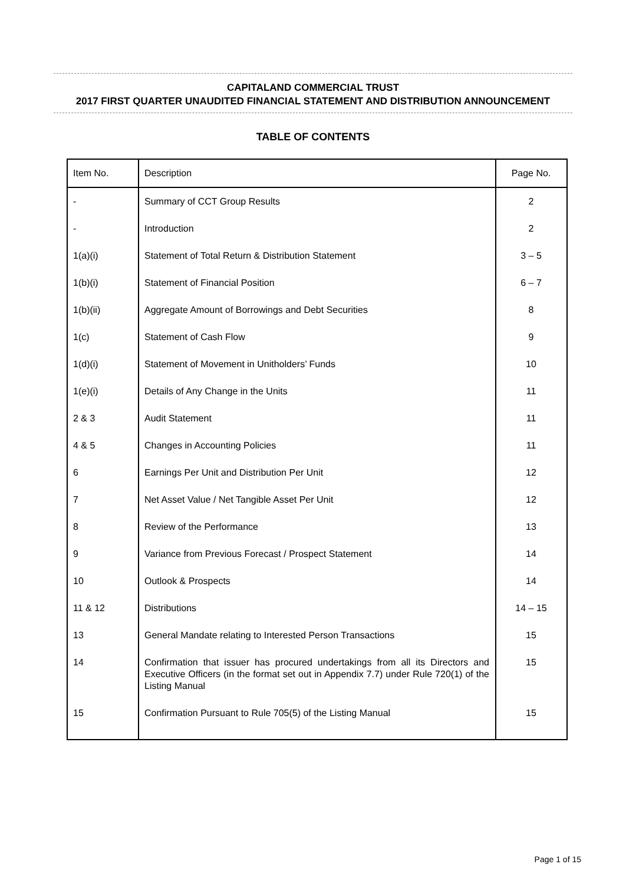CAPITALAND COMMERCIAL TRUST
2017 FIRST QUARTER UNAUDITED FINANCIAL STATEMENT AND DISTRIBUTION ANNOUNCEMENT
TABLE OF CONTENTS
| Item No. | Description | Page No. |
| --- | --- | --- |
| - | Summary of CCT Group Results | 2 |
| - | Introduction | 2 |
| 1(a)(i) | Statement of Total Return & Distribution Statement | 3 – 5 |
| 1(b)(i) | Statement of Financial Position | 6 – 7 |
| 1(b)(ii) | Aggregate Amount of Borrowings and Debt Securities | 8 |
| 1(c) | Statement of Cash Flow | 9 |
| 1(d)(i) | Statement of Movement in Unitholders’ Funds | 10 |
| 1(e)(i) | Details of Any Change in the Units | 11 |
| 2 & 3 | Audit Statement | 11 |
| 4 & 5 | Changes in Accounting Policies | 11 |
| 6 | Earnings Per Unit and Distribution Per Unit | 12 |
| 7 | Net Asset Value / Net Tangible Asset Per Unit | 12 |
| 8 | Review of the Performance | 13 |
| 9 | Variance from Previous Forecast / Prospect Statement | 14 |
| 10 | Outlook & Prospects | 14 |
| 11 & 12 | Distributions | 14 – 15 |
| 13 | General Mandate relating to Interested Person Transactions | 15 |
| 14 | Confirmation that issuer has procured undertakings from all its Directors and Executive Officers (in the format set out in Appendix 7.7) under Rule 720(1) of the Listing Manual | 15 |
| 15 | Confirmation Pursuant to Rule 705(5) of the Listing Manual | 15 |
Page 1 of 15